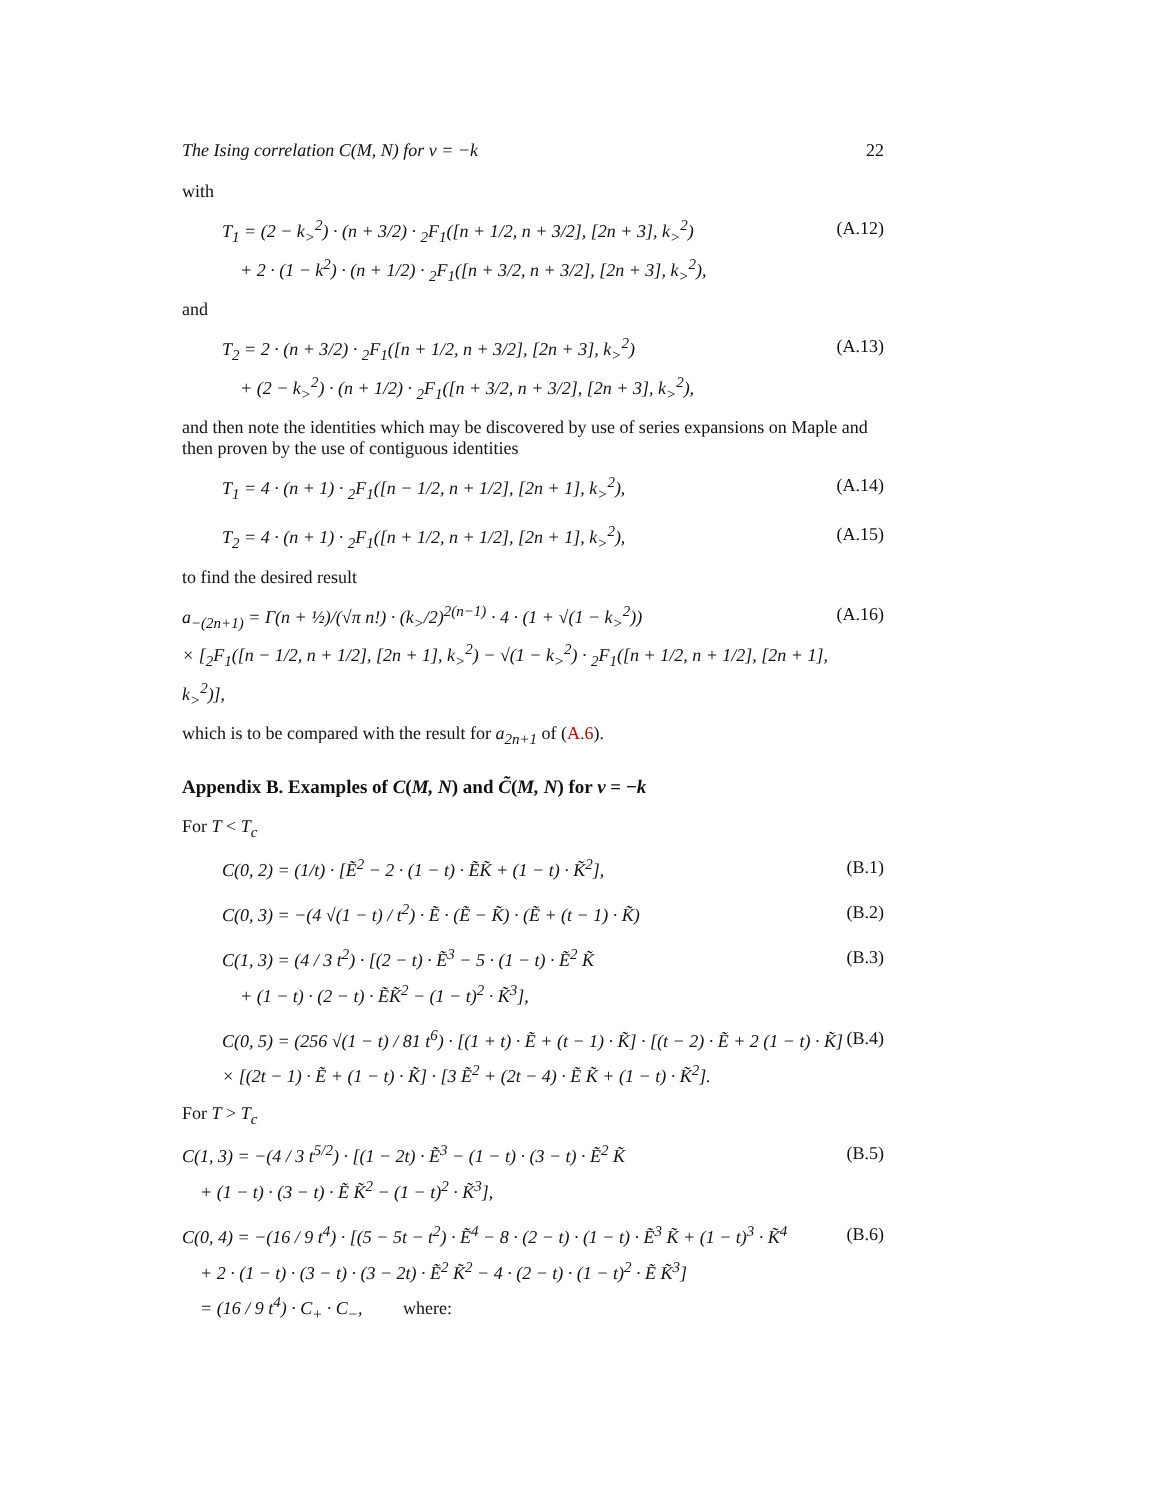The Ising correlation C(M, N) for ν = −k 22
with
T<sub>1</sub> = (2 − k<sub>></sub><sup>2</sup>) · (n + 3/2) · <sub>2</sub>F<sub>1</sub>([n + 1/2, n + 3/2], [2n + 3], k<sub>></sub><sup>2</sup>)
+ 2 · (1 − k<sup>2</sup>) · (n + 1/2) · <sub>2</sub>F<sub>1</sub>([n + 3/2, n + 3/2], [2n + 3], k<sub>></sub><sup>2</sup>), (A.12)
and
T<sub>2</sub> = 2 · (n + 3/2) · <sub>2</sub>F<sub>1</sub>([n + 1/2, n + 3/2], [2n + 3], k<sub>></sub><sup>2</sup>)
+ (2 − k<sub>></sub><sup>2</sup>) · (n + 1/2) · <sub>2</sub>F<sub>1</sub>([n + 3/2, n + 3/2], [2n + 3], k<sub>></sub><sup>2</sup>), (A.13)
and then note the identities which may be discovered by use of series expansions on Maple and then proven by the use of contiguous identities
T<sub>1</sub> = 4 · (n + 1) · <sub>2</sub>F<sub>1</sub>([n − 1/2, n + 1/2], [2n + 1], k<sub>></sub><sup>2</sup>), (A.14)
T<sub>2</sub> = 4 · (n + 1) · <sub>2</sub>F<sub>1</sub>([n + 1/2, n + 1/2], [2n + 1], k<sub>></sub><sup>2</sup>), (A.15)
to find the desired result
a<sub>−(2n+1)</sub> = Γ(n + ½)/(√π n!) · (k<sub>></sub>/2)<sup>2(n−1)</sup> · 4 · (1 + √(1 − k<sub>></sub><sup>2</sup>))
× [<sub>2</sub>F<sub>1</sub>([n − 1/2, n + 1/2], [2n + 1], k<sub>></sub><sup>2</sup>) − √(1 − k<sub>></sub><sup>2</sup>) · <sub>2</sub>F<sub>1</sub>([n + 1/2, n + 1/2], [2n + 1], k<sub>></sub><sup>2</sup>)], (A.16)
which is to be compared with the result for a<sub>2n+1</sub> of (A.6).
Appendix B. Examples of C(M, N) and C̃(M, N) for ν = −k
For T < T<sub>c</sub>
C(0, 2) = (1/t) · [Ẽ<sup>2</sup> − 2 · (1 − t) · ẼK̃ + (1 − t) · K̃<sup>2</sup>], (B.1)
C(0, 3) = −(4 √(1 − t) / t<sup>2</sup>) · Ẽ · (Ẽ − K̃) · (Ẽ + (t − 1) · K̃) (B.2)
C(1, 3) = (4 / 3 t<sup>2</sup>) · [(2 − t) · Ẽ<sup>3</sup> − 5 · (1 − t) · Ẽ<sup>2</sup> K̃
+ (1 − t) · (2 − t) · ẼK̃<sup>2</sup> − (1 − t)<sup>2</sup> · K̃<sup>3</sup>], (B.3)
C(0, 5) = (256 √(1 − t) / 81 t<sup>6</sup>) · [(1 + t) · Ẽ + (t − 1) · K̃] · [(t − 2) · Ẽ + 2 (1 − t) · K̃]
× [(2t − 1) · Ẽ + (1 − t) · K̃] · [3 Ẽ<sup>2</sup> + (2t − 4) · Ẽ K̃ + (1 − t) · K̃<sup>2</sup>]. (B.4)
For T > T<sub>c</sub>
C(1, 3) = −(4 / 3 t<sup>5/2</sup>) · [(1 − 2t) · Ẽ<sup>3</sup> − (1 − t) · (3 − t) · Ẽ<sup>2</sup> K̃
+ (1 − t) · (3 − t) · Ẽ K̃<sup>2</sup> − (1 − t)<sup>2</sup> · K̃<sup>3</sup>], (B.5)
C(0, 4) = −(16 / 9 t<sup>4</sup>) · [(5 − 5t − t<sup>2</sup>) · Ẽ<sup>4</sup> − 8 · (2 − t) · (1 − t) · Ẽ<sup>3</sup> K̃ + (1 − t)<sup>3</sup> · K̃<sup>4</sup>
+ 2 · (1 − t) · (3 − t) · (3 − 2t) · Ẽ<sup>2</sup> K̃<sup>2</sup> − 4 · (2 − t) · (1 − t)<sup>2</sup> · Ẽ K̃<sup>3</sup>]
= (16 / 9 t<sup>4</sup>) · C<sub>+</sub> · C<sub>−</sub>, where: (B.6)